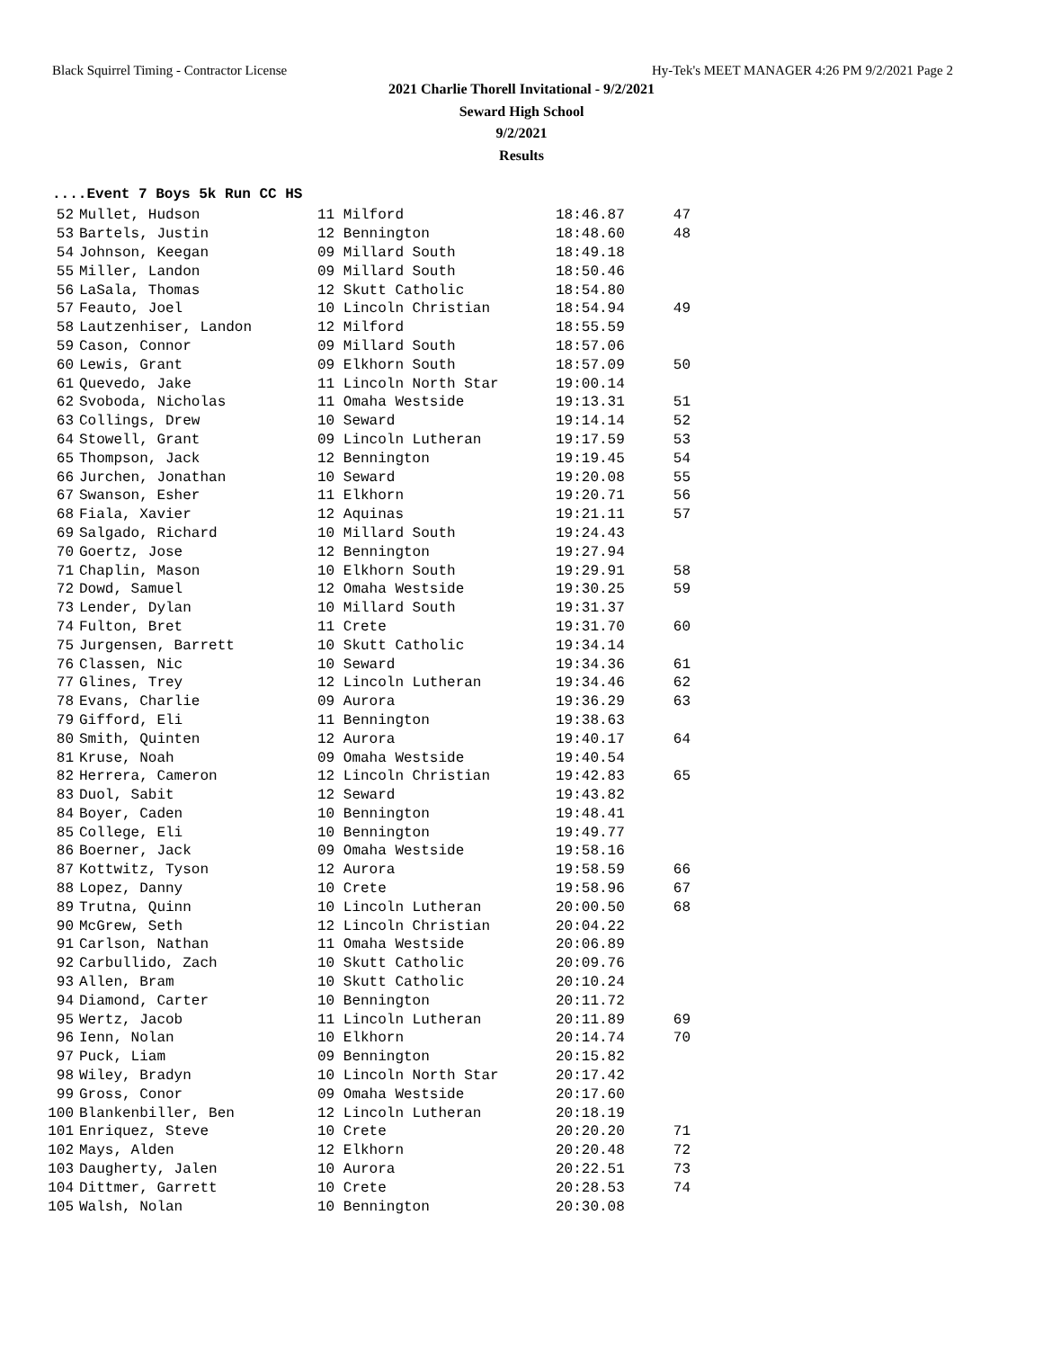Black Squirrel Timing - Contractor License Hy-Tek's MEET MANAGER 4:26 PM 9/2/2021 Page 2
2021 Charlie Thorell Invitational - 9/2/2021
Seward High School
9/2/2021
Results
....Event 7 Boys 5k Run CC HS
| 52 | Mullet, Hudson | 11 Milford | 18:46.87 | 47 |
| 53 | Bartels, Justin | 12 Bennington | 18:48.60 | 48 |
| 54 | Johnson, Keegan | 09 Millard South | 18:49.18 | |
| 55 | Miller, Landon | 09 Millard South | 18:50.46 | |
| 56 | LaSala, Thomas | 12 Skutt Catholic | 18:54.80 | |
| 57 | Feauto, Joel | 10 Lincoln Christian | 18:54.94 | 49 |
| 58 | Lautzenhiser, Landon | 12 Milford | 18:55.59 | |
| 59 | Cason, Connor | 09 Millard South | 18:57.06 | |
| 60 | Lewis, Grant | 09 Elkhorn South | 18:57.09 | 50 |
| 61 | Quevedo, Jake | 11 Lincoln North Star | 19:00.14 | |
| 62 | Svoboda, Nicholas | 11 Omaha Westside | 19:13.31 | 51 |
| 63 | Collings, Drew | 10 Seward | 19:14.14 | 52 |
| 64 | Stowell, Grant | 09 Lincoln Lutheran | 19:17.59 | 53 |
| 65 | Thompson, Jack | 12 Bennington | 19:19.45 | 54 |
| 66 | Jurchen, Jonathan | 10 Seward | 19:20.08 | 55 |
| 67 | Swanson, Esher | 11 Elkhorn | 19:20.71 | 56 |
| 68 | Fiala, Xavier | 12 Aquinas | 19:21.11 | 57 |
| 69 | Salgado, Richard | 10 Millard South | 19:24.43 | |
| 70 | Goertz, Jose | 12 Bennington | 19:27.94 | |
| 71 | Chaplin, Mason | 10 Elkhorn South | 19:29.91 | 58 |
| 72 | Dowd, Samuel | 12 Omaha Westside | 19:30.25 | 59 |
| 73 | Lender, Dylan | 10 Millard South | 19:31.37 | |
| 74 | Fulton, Bret | 11 Crete | 19:31.70 | 60 |
| 75 | Jurgensen, Barrett | 10 Skutt Catholic | 19:34.14 | |
| 76 | Classen, Nic | 10 Seward | 19:34.36 | 61 |
| 77 | Glines, Trey | 12 Lincoln Lutheran | 19:34.46 | 62 |
| 78 | Evans, Charlie | 09 Aurora | 19:36.29 | 63 |
| 79 | Gifford, Eli | 11 Bennington | 19:38.63 | |
| 80 | Smith, Quinten | 12 Aurora | 19:40.17 | 64 |
| 81 | Kruse, Noah | 09 Omaha Westside | 19:40.54 | |
| 82 | Herrera, Cameron | 12 Lincoln Christian | 19:42.83 | 65 |
| 83 | Duol, Sabit | 12 Seward | 19:43.82 | |
| 84 | Boyer, Caden | 10 Bennington | 19:48.41 | |
| 85 | College, Eli | 10 Bennington | 19:49.77 | |
| 86 | Boerner, Jack | 09 Omaha Westside | 19:58.16 | |
| 87 | Kottwitz, Tyson | 12 Aurora | 19:58.59 | 66 |
| 88 | Lopez, Danny | 10 Crete | 19:58.96 | 67 |
| 89 | Trutna, Quinn | 10 Lincoln Lutheran | 20:00.50 | 68 |
| 90 | McGrew, Seth | 12 Lincoln Christian | 20:04.22 | |
| 91 | Carlson, Nathan | 11 Omaha Westside | 20:06.89 | |
| 92 | Carbullido, Zach | 10 Skutt Catholic | 20:09.76 | |
| 93 | Allen, Bram | 10 Skutt Catholic | 20:10.24 | |
| 94 | Diamond, Carter | 10 Bennington | 20:11.72 | |
| 95 | Wertz, Jacob | 11 Lincoln Lutheran | 20:11.89 | 69 |
| 96 | Ienn, Nolan | 10 Elkhorn | 20:14.74 | 70 |
| 97 | Puck, Liam | 09 Bennington | 20:15.82 | |
| 98 | Wiley, Bradyn | 10 Lincoln North Star | 20:17.42 | |
| 99 | Gross, Conor | 09 Omaha Westside | 20:17.60 | |
| 100 | Blankenbiller, Ben | 12 Lincoln Lutheran | 20:18.19 | |
| 101 | Enriquez, Steve | 10 Crete | 20:20.20 | 71 |
| 102 | Mays, Alden | 12 Elkhorn | 20:20.48 | 72 |
| 103 | Daugherty, Jalen | 10 Aurora | 20:22.51 | 73 |
| 104 | Dittmer, Garrett | 10 Crete | 20:28.53 | 74 |
| 105 | Walsh, Nolan | 10 Bennington | 20:30.08 | |